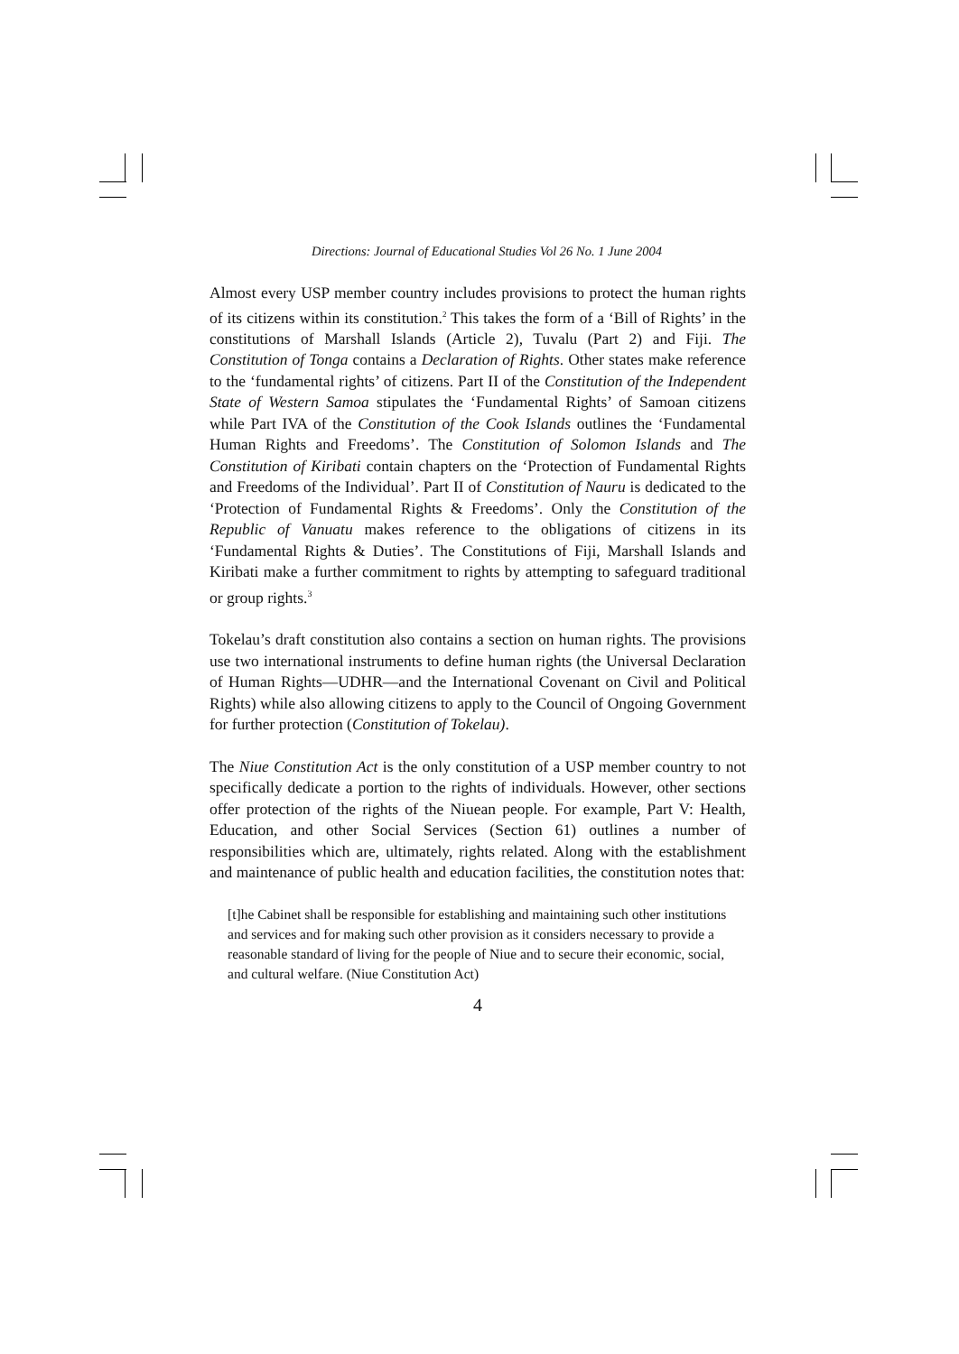Directions: Journal of Educational Studies Vol 26 No. 1 June 2004
Almost every USP member country includes provisions to protect the human rights of its citizens within its constitution.<sup>2</sup> This takes the form of a ‘Bill of Rights’ in the constitutions of Marshall Islands (Article 2), Tuvalu (Part 2) and Fiji. The Constitution of Tonga contains a Declaration of Rights. Other states make reference to the ‘fundamental rights’ of citizens. Part II of the Constitution of the Independent State of Western Samoa stipulates the ‘Fundamental Rights’ of Samoan citizens while Part IVA of the Constitution of the Cook Islands outlines the ‘Fundamental Human Rights and Freedoms’. The Constitution of Solomon Islands and The Constitution of Kiribati contain chapters on the ‘Protection of Fundamental Rights and Freedoms of the Individual’. Part II of Constitution of Nauru is dedicated to the ‘Protection of Fundamental Rights & Freedoms’. Only the Constitution of the Republic of Vanuatu makes reference to the obligations of citizens in its ‘Fundamental Rights & Duties’. The Constitutions of Fiji, Marshall Islands and Kiribati make a further commitment to rights by attempting to safeguard traditional or group rights.<sup>3</sup>
Tokelau’s draft constitution also contains a section on human rights. The provisions use two international instruments to define human rights (the Universal Declaration of Human Rights—UDHR—and the International Covenant on Civil and Political Rights) while also allowing citizens to apply to the Council of Ongoing Government for further protection (Constitution of Tokelau).
The Niue Constitution Act is the only constitution of a USP member country to not specifically dedicate a portion to the rights of individuals. However, other sections offer protection of the rights of the Niuean people. For example, Part V: Health, Education, and other Social Services (Section 61) outlines a number of responsibilities which are, ultimately, rights related. Along with the establishment and maintenance of public health and education facilities, the constitution notes that:
[t]he Cabinet shall be responsible for establishing and maintaining such other institutions and services and for making such other provision as it considers necessary to provide a reasonable standard of living for the people of Niue and to secure their economic, social, and cultural welfare. (Niue Constitution Act)
4